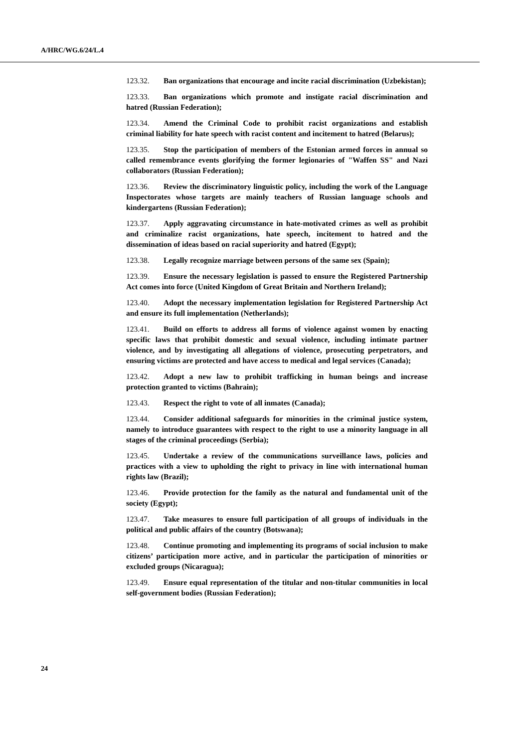A/HRC/WG.6/24/L.4
123.32. Ban organizations that encourage and incite racial discrimination (Uzbekistan);
123.33. Ban organizations which promote and instigate racial discrimination and hatred (Russian Federation);
123.34. Amend the Criminal Code to prohibit racist organizations and establish criminal liability for hate speech with racist content and incitement to hatred (Belarus);
123.35. Stop the participation of members of the Estonian armed forces in annual so called remembrance events glorifying the former legionaries of "Waffen SS" and Nazi collaborators (Russian Federation);
123.36. Review the discriminatory linguistic policy, including the work of the Language Inspectorates whose targets are mainly teachers of Russian language schools and kindergartens (Russian Federation);
123.37. Apply aggravating circumstance in hate-motivated crimes as well as prohibit and criminalize racist organizations, hate speech, incitement to hatred and the dissemination of ideas based on racial superiority and hatred (Egypt);
123.38. Legally recognize marriage between persons of the same sex (Spain);
123.39. Ensure the necessary legislation is passed to ensure the Registered Partnership Act comes into force (United Kingdom of Great Britain and Northern Ireland);
123.40. Adopt the necessary implementation legislation for Registered Partnership Act and ensure its full implementation (Netherlands);
123.41. Build on efforts to address all forms of violence against women by enacting specific laws that prohibit domestic and sexual violence, including intimate partner violence, and by investigating all allegations of violence, prosecuting perpetrators, and ensuring victims are protected and have access to medical and legal services (Canada);
123.42. Adopt a new law to prohibit trafficking in human beings and increase protection granted to victims (Bahrain);
123.43. Respect the right to vote of all inmates (Canada);
123.44. Consider additional safeguards for minorities in the criminal justice system, namely to introduce guarantees with respect to the right to use a minority language in all stages of the criminal proceedings (Serbia);
123.45. Undertake a review of the communications surveillance laws, policies and practices with a view to upholding the right to privacy in line with international human rights law (Brazil);
123.46. Provide protection for the family as the natural and fundamental unit of the society (Egypt);
123.47. Take measures to ensure full participation of all groups of individuals in the political and public affairs of the country (Botswana);
123.48. Continue promoting and implementing its programs of social inclusion to make citizens’ participation more active, and in particular the participation of minorities or excluded groups (Nicaragua);
123.49. Ensure equal representation of the titular and non-titular communities in local self-government bodies (Russian Federation);
24